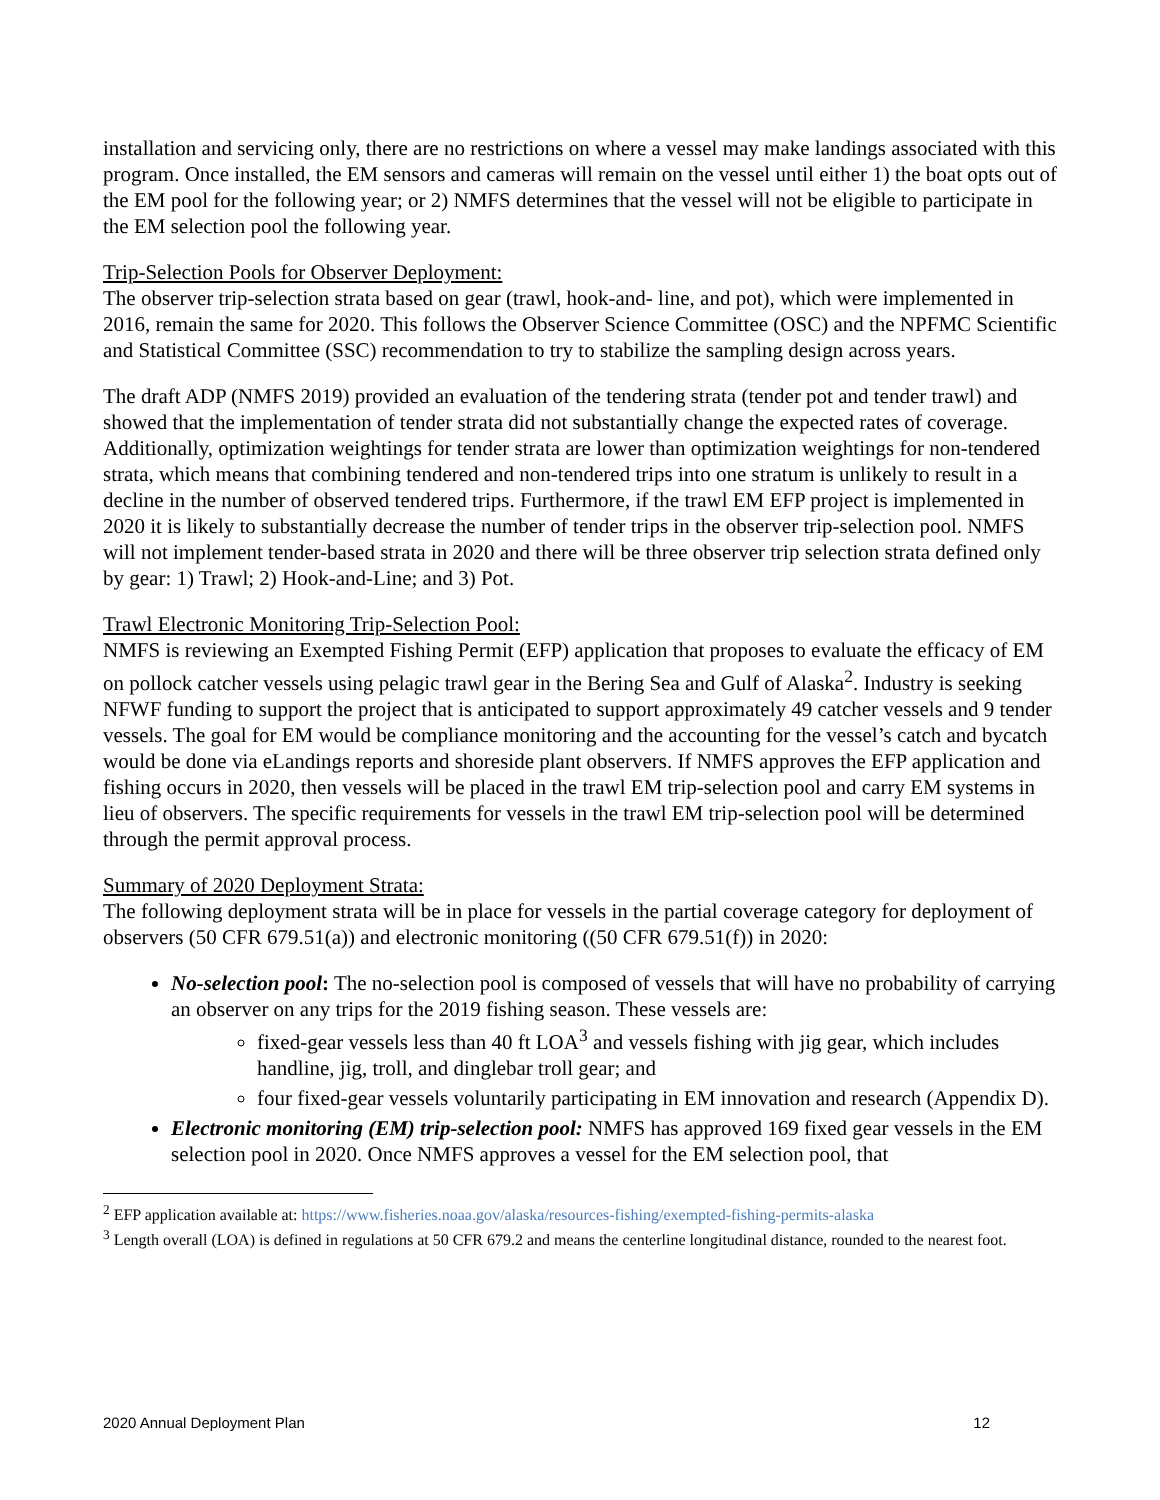installation and servicing only, there are no restrictions on where a vessel may make landings associated with this program. Once installed, the EM sensors and cameras will remain on the vessel until either 1) the boat opts out of the EM pool for the following year; or 2) NMFS determines that the vessel will not be eligible to participate in the EM selection pool the following year.
Trip-Selection Pools for Observer Deployment:
The observer trip-selection strata based on gear (trawl, hook-and- line, and pot), which were implemented in 2016, remain the same for 2020. This follows the Observer Science Committee (OSC) and the NPFMC Scientific and Statistical Committee (SSC) recommendation to try to stabilize the sampling design across years.
The draft ADP (NMFS 2019) provided an evaluation of the tendering strata (tender pot and tender trawl) and showed that the implementation of tender strata did not substantially change the expected rates of coverage. Additionally, optimization weightings for tender strata are lower than optimization weightings for non-tendered strata, which means that combining tendered and non-tendered trips into one stratum is unlikely to result in a decline in the number of observed tendered trips. Furthermore, if the trawl EM EFP project is implemented in 2020 it is likely to substantially decrease the number of tender trips in the observer trip-selection pool. NMFS will not implement tender-based strata in 2020 and there will be three observer trip selection strata defined only by gear: 1) Trawl; 2) Hook-and-Line; and 3) Pot.
Trawl Electronic Monitoring Trip-Selection Pool:
NMFS is reviewing an Exempted Fishing Permit (EFP) application that proposes to evaluate the efficacy of EM on pollock catcher vessels using pelagic trawl gear in the Bering Sea and Gulf of Alaska<sup>2</sup>. Industry is seeking NFWF funding to support the project that is anticipated to support approximately 49 catcher vessels and 9 tender vessels. The goal for EM would be compliance monitoring and the accounting for the vessel’s catch and bycatch would be done via eLandings reports and shoreside plant observers. If NMFS approves the EFP application and fishing occurs in 2020, then vessels will be placed in the trawl EM trip-selection pool and carry EM systems in lieu of observers. The specific requirements for vessels in the trawl EM trip-selection pool will be determined through the permit approval process.
Summary of 2020 Deployment Strata:
The following deployment strata will be in place for vessels in the partial coverage category for deployment of observers (50 CFR 679.51(a)) and electronic monitoring ((50 CFR 679.51(f)) in 2020:
No-selection pool: The no-selection pool is composed of vessels that will have no probability of carrying an observer on any trips for the 2019 fishing season. These vessels are:
fixed-gear vessels less than 40 ft LOA<sup>3</sup> and vessels fishing with jig gear, which includes handline, jig, troll, and dinglebar troll gear; and
four fixed-gear vessels voluntarily participating in EM innovation and research (Appendix D).
Electronic monitoring (EM) trip-selection pool: NMFS has approved 169 fixed gear vessels in the EM selection pool in 2020. Once NMFS approves a vessel for the EM selection pool, that
<sup>2</sup> EFP application available at: https://www.fisheries.noaa.gov/alaska/resources-fishing/exempted-fishing-permits-alaska
<sup>3</sup> Length overall (LOA) is defined in regulations at 50 CFR 679.2 and means the centerline longitudinal distance, rounded to the nearest foot.
2020 Annual Deployment Plan 12